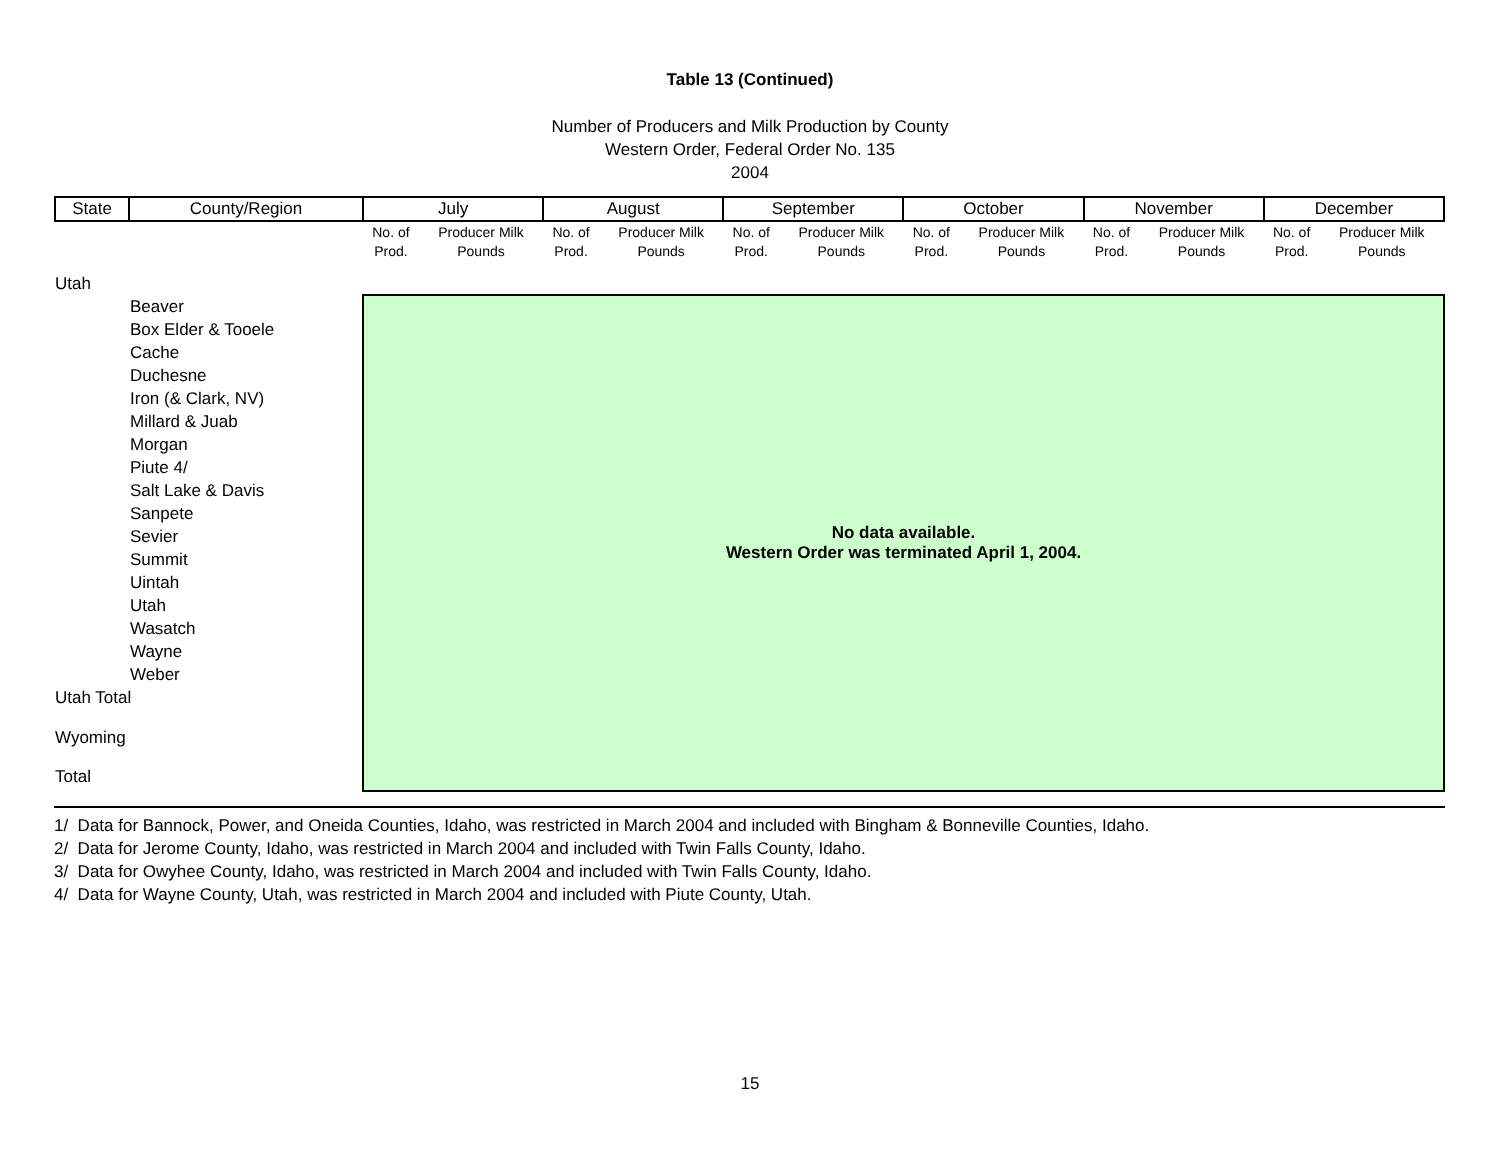Table 13 (Continued)
Number of Producers and Milk Production by County
Western Order, Federal Order No. 135
2004
| State | County/Region | July | | August | | September | | October | | November | | December | |
| --- | --- | --- | --- | --- | --- | --- | --- | --- | --- | --- | --- | --- | --- |
| | | No. of Prod. | Producer Milk Pounds | No. of Prod. | Producer Milk Pounds | No. of Prod. | Producer Milk Pounds | No. of Prod. | Producer Milk Pounds | No. of Prod. | Producer Milk Pounds | No. of Prod. | Producer Milk Pounds |
| Utah | | | | | | | | | | | | | |
| Beaver | | No data available. Western Order was terminated April 1, 2004. | | | | | | | | | | | |
| Box Elder & Tooele | | | | | | | | | | | | | |
| Cache | | | | | | | | | | | | | |
| Duchesne | | | | | | | | | | | | | |
| Iron (& Clark, NV) | | | | | | | | | | | | | |
| Millard & Juab | | | | | | | | | | | | | |
| Morgan | | | | | | | | | | | | | |
| Piute 4/ | | | | | | | | | | | | | |
| Salt Lake & Davis | | | | | | | | | | | | | |
| Sanpete | | | | | | | | | | | | | |
| Sevier | | | | | | | | | | | | | |
| Summit | | | | | | | | | | | | | |
| Uintah | | | | | | | | | | | | | |
| Utah | | | | | | | | | | | | | |
| Wasatch | | | | | | | | | | | | | |
| Wayne | | | | | | | | | | | | | |
| Weber | | | | | | | | | | | | | |
| Utah Total | | | | | | | | | | | | | |
| Wyoming | | | | | | | | | | | | | |
| Total | | | | | | | | | | | | | |
1/ Data for Bannock, Power, and Oneida Counties, Idaho, was restricted in March 2004 and included with Bingham & Bonneville Counties, Idaho.
2/ Data for Jerome County, Idaho, was restricted in March 2004 and included with Twin Falls County, Idaho.
3/ Data for Owyhee County, Idaho, was restricted in March 2004 and included with Twin Falls County, Idaho.
4/ Data for Wayne County, Utah, was restricted in March 2004 and included with Piute County, Utah.
15